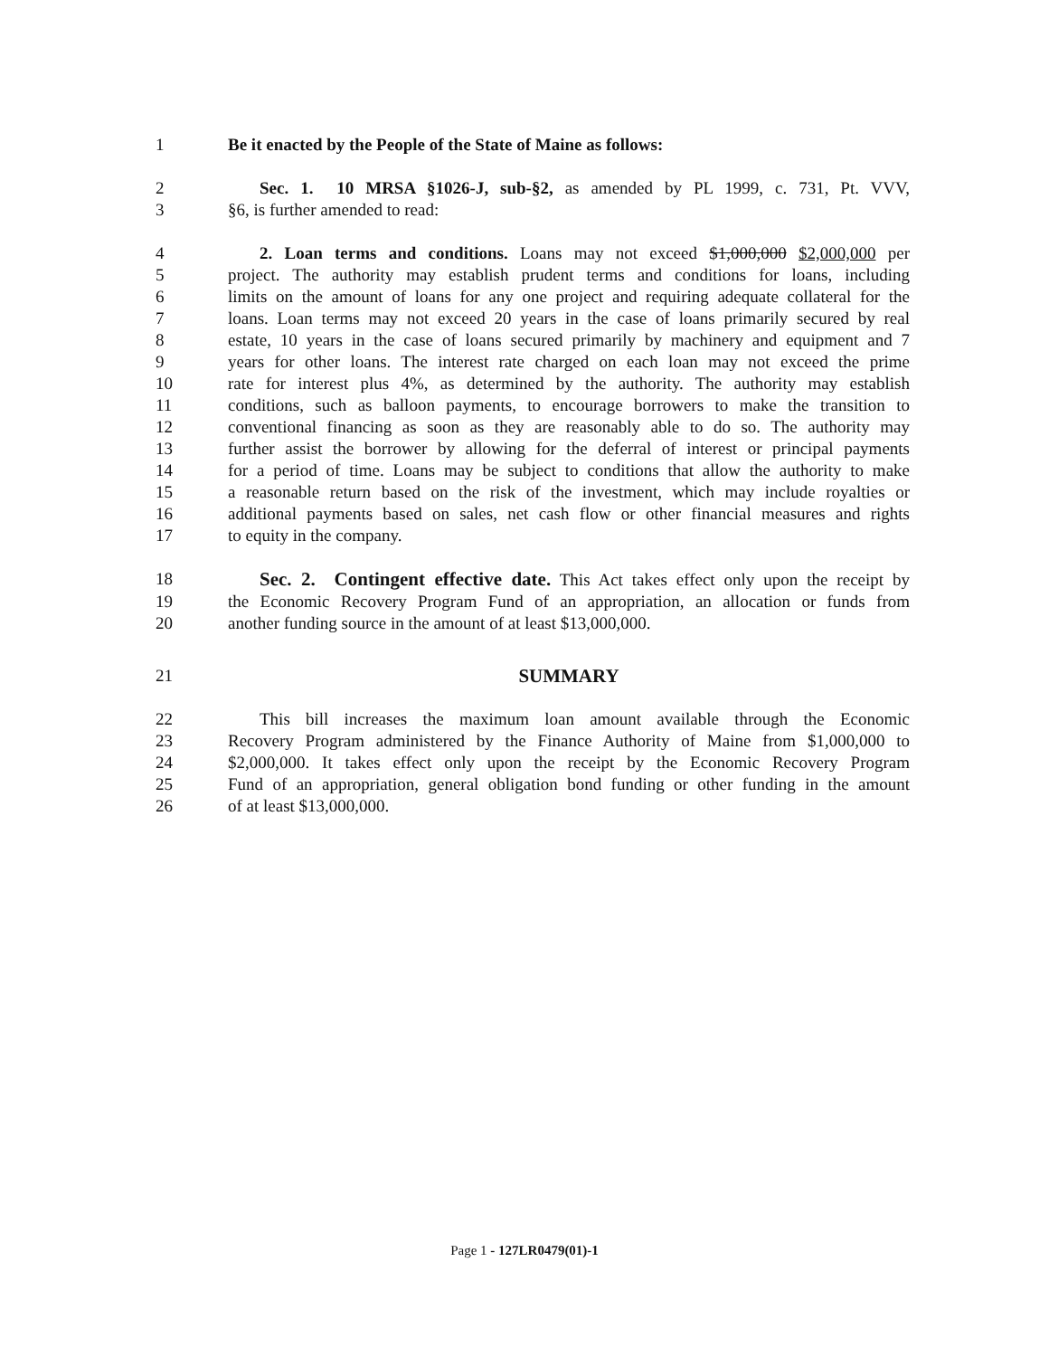1 Be it enacted by the People of the State of Maine as follows:
2 Sec. 1. 10 MRSA §1026-J, sub-§2, as amended by PL 1999, c. 731, Pt. VVV,
3 §6, is further amended to read:
4 2. Loan terms and conditions. Loans may not exceed $1,000,000 $2,000,000 per
5 project. The authority may establish prudent terms and conditions for loans, including
6 limits on the amount of loans for any one project and requiring adequate collateral for the
7 loans. Loan terms may not exceed 20 years in the case of loans primarily secured by real
8 estate, 10 years in the case of loans secured primarily by machinery and equipment and 7
9 years for other loans. The interest rate charged on each loan may not exceed the prime
10 rate for interest plus 4%, as determined by the authority. The authority may establish
11 conditions, such as balloon payments, to encourage borrowers to make the transition to
12 conventional financing as soon as they are reasonably able to do so. The authority may
13 further assist the borrower by allowing for the deferral of interest or principal payments
14 for a period of time. Loans may be subject to conditions that allow the authority to make
15 a reasonable return based on the risk of the investment, which may include royalties or
16 additional payments based on sales, net cash flow or other financial measures and rights
17 to equity in the company.
18 Sec. 2. Contingent effective date. This Act takes effect only upon the receipt by
19 the Economic Recovery Program Fund of an appropriation, an allocation or funds from
20 another funding source in the amount of at least $13,000,000.
21 SUMMARY
22 This bill increases the maximum loan amount available through the Economic
23 Recovery Program administered by the Finance Authority of Maine from $1,000,000 to
24 $2,000,000. It takes effect only upon the receipt by the Economic Recovery Program
25 Fund of an appropriation, general obligation bond funding or other funding in the amount
26 of at least $13,000,000.
Page 1 - 127LR0479(01)-1